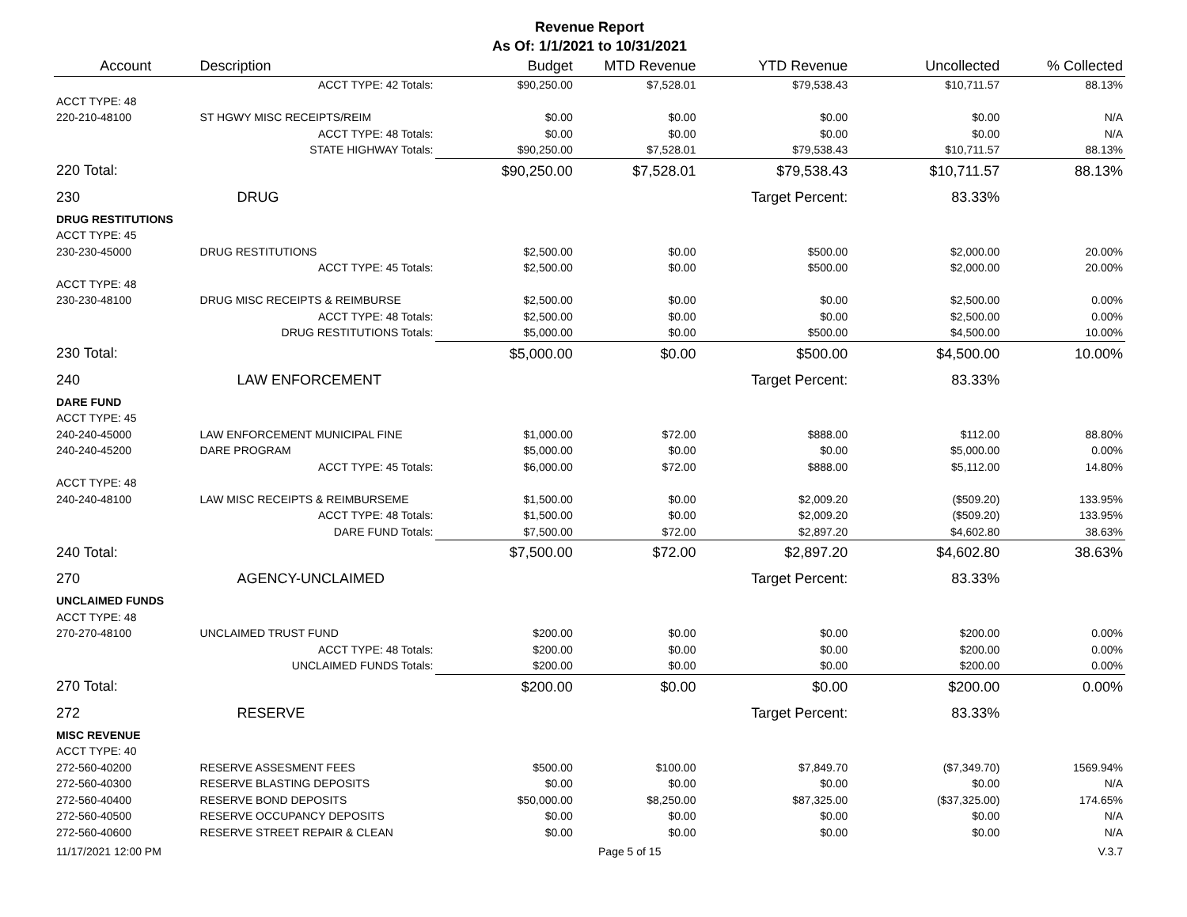Revenue Report
As Of: 1/1/2021 to 10/31/2021
| Account | Description | Budget | MTD Revenue | YTD Revenue | Uncollected | % Collected |
| --- | --- | --- | --- | --- | --- | --- |
| | ACCT TYPE: 42 Totals: | $90,250.00 | $7,528.01 | $79,538.43 | $10,711.57 | 88.13% |
| ACCT TYPE: 48 | | | | | | |
| 220-210-48100 | ST HGWY MISC RECEIPTS/REIM | $0.00 | $0.00 | $0.00 | $0.00 | N/A |
| | ACCT TYPE: 48 Totals: | $0.00 | $0.00 | $0.00 | $0.00 | N/A |
| | STATE HIGHWAY Totals: | $90,250.00 | $7,528.01 | $79,538.43 | $10,711.57 | 88.13% |
| 220 Total: | | $90,250.00 | $7,528.01 | $79,538.43 | $10,711.57 | 88.13% |
| 230 | DRUG | | | Target Percent: | 83.33% | |
| DRUG RESTITUTIONS | | | | | | |
| ACCT TYPE: 45 | | | | | | |
| 230-230-45000 | DRUG RESTITUTIONS | $2,500.00 | $0.00 | $500.00 | $2,000.00 | 20.00% |
| | ACCT TYPE: 45 Totals: | $2,500.00 | $0.00 | $500.00 | $2,000.00 | 20.00% |
| ACCT TYPE: 48 | | | | | | |
| 230-230-48100 | DRUG MISC RECEIPTS & REIMBURSE | $2,500.00 | $0.00 | $0.00 | $2,500.00 | 0.00% |
| | ACCT TYPE: 48 Totals: | $2,500.00 | $0.00 | $0.00 | $2,500.00 | 0.00% |
| | DRUG RESTITUTIONS Totals: | $5,000.00 | $0.00 | $500.00 | $4,500.00 | 10.00% |
| 230 Total: | | $5,000.00 | $0.00 | $500.00 | $4,500.00 | 10.00% |
| 240 | LAW ENFORCEMENT | | | Target Percent: | 83.33% | |
| DARE FUND | | | | | | |
| ACCT TYPE: 45 | | | | | | |
| 240-240-45000 | LAW ENFORCEMENT MUNICIPAL FINE | $1,000.00 | $72.00 | $888.00 | $112.00 | 88.80% |
| 240-240-45200 | DARE PROGRAM | $5,000.00 | $0.00 | $0.00 | $5,000.00 | 0.00% |
| | ACCT TYPE: 45 Totals: | $6,000.00 | $72.00 | $888.00 | $5,112.00 | 14.80% |
| ACCT TYPE: 48 | | | | | | |
| 240-240-48100 | LAW MISC RECEIPTS & REIMBURSEME | $1,500.00 | $0.00 | $2,009.20 | ($509.20) | 133.95% |
| | ACCT TYPE: 48 Totals: | $1,500.00 | $0.00 | $2,009.20 | ($509.20) | 133.95% |
| | DARE FUND Totals: | $7,500.00 | $72.00 | $2,897.20 | $4,602.80 | 38.63% |
| 240 Total: | | $7,500.00 | $72.00 | $2,897.20 | $4,602.80 | 38.63% |
| 270 | AGENCY-UNCLAIMED | | | Target Percent: | 83.33% | |
| UNCLAIMED FUNDS | | | | | | |
| ACCT TYPE: 48 | | | | | | |
| 270-270-48100 | UNCLAIMED TRUST FUND | $200.00 | $0.00 | $0.00 | $200.00 | 0.00% |
| | ACCT TYPE: 48 Totals: | $200.00 | $0.00 | $0.00 | $200.00 | 0.00% |
| | UNCLAIMED FUNDS Totals: | $200.00 | $0.00 | $0.00 | $200.00 | 0.00% |
| 270 Total: | | $200.00 | $0.00 | $0.00 | $200.00 | 0.00% |
| 272 | RESERVE | | | Target Percent: | 83.33% | |
| MISC REVENUE | | | | | | |
| ACCT TYPE: 40 | | | | | | |
| 272-560-40200 | RESERVE ASSESMENT FEES | $500.00 | $100.00 | $7,849.70 | ($7,349.70) | 1569.94% |
| 272-560-40300 | RESERVE BLASTING DEPOSITS | $0.00 | $0.00 | $0.00 | $0.00 | N/A |
| 272-560-40400 | RESERVE BOND DEPOSITS | $50,000.00 | $8,250.00 | $87,325.00 | ($37,325.00) | 174.65% |
| 272-560-40500 | RESERVE OCCUPANCY DEPOSITS | $0.00 | $0.00 | $0.00 | $0.00 | N/A |
| 272-560-40600 | RESERVE STREET REPAIR & CLEAN | $0.00 | $0.00 | $0.00 | $0.00 | N/A |
11/17/2021 12:00 PM Page 5 of 15 V.3.7